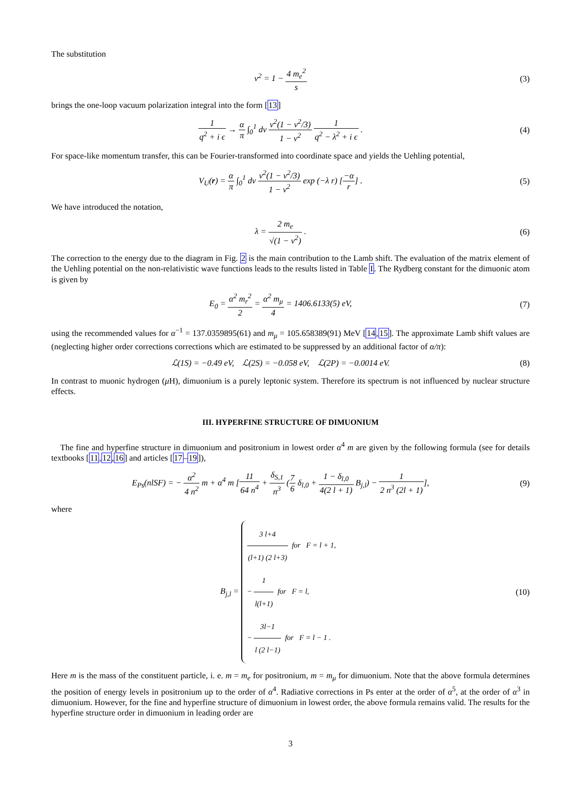The substitution
v<sup>2</sup> = 1 − 4 m<sub>e</sub><sup>2</sup> s (3)
brings the one-loop vacuum polarization integral into the form [13]
1 q<sup>2</sup> + i ϵ → α π ∫<sub>0</sub><sup>1</sup> dv v<sup>2</sup>(1 − v<sup>2</sup>/3) 1 − v<sup>2</sup> 1 q<sup>2</sup> − λ<sup>2</sup> + i ϵ .
(4)
For space-like momentum transfer, this can be Fourier-transformed into coordinate space and yields the Uehling potential,
V<sub>U</sub>(r) = α π ∫<sub>0</sub><sup>1</sup> dv v<sup>2</sup>(1 − v<sup>2</sup>/3) 1 − v<sup>2</sup> exp (−λ r) [−α r] .
(5)
We have introduced the notation,
λ = 2 m<sub>e</sub> √(1 − v<sup>2</sup>) . (6)
The correction to the energy due to the diagram in Fig. 2 is the main contribution to the Lamb shift. The evaluation of the matrix element of the Uehling potential on the non-relativistic wave functions leads to the results listed in Table I. The Rydberg constant for the dimuonic atom is given by
E<sub>0</sub> = α<sup>2</sup> m<sub>r</sub><sup>2</sup> 2 = α<sup>2</sup> m<sub>μ</sub> 4 = 1406.6133(5) eV,
(7)
using the recommended values for α<sup>−1</sup> = 137.0359895(61) and m<sub>μ</sub> = 105.658389(91) MeV [14,15]. The approximate Lamb shift values are (neglecting higher order corrections corrections which are estimated to be suppressed by an additional factor of α/π):
ℒ(1S) = −0.49 eV, ℒ(2S) = −0.058 eV, ℒ(2P) = −0.0014 eV.
(8)
In contrast to muonic hydrogen (μ H), dimuonium is a purely leptonic system. Therefore its spectrum is not influenced by nuclear structure effects.
III. HYPERFINE STRUCTURE OF DIMUONIUM
The fine and hyperfine structure in dimuonium and positronium in lowest order α<sup>4</sup> m are given by the following formula (see for details textbooks [11,12,16] and articles [17–19]),
E<sub>Ps</sub>(nlSF) = − α<sup>2</sup> 4 n<sup>2</sup> m + α<sup>4</sup> m [11 64 n<sup>4</sup> + δ<sub>S,1</sub> n<sup>3</sup> (7 6 δ<sub>l,0</sub> + 1 − δ<sub>l,0</sub> 4(2 l + 1) B<sub>j,l</sub>) − 1 2 n<sup>3</sup> (2l + 1)],
(9)
where
B<sub>j,l</sub> = 3 l+4 (l+1) (2 l+3) for F = l + 1,
− 1 l(l+1) for F = l,
− 3l−1 l (2 l−1) for F = l − 1 .
(10)
Here m is the mass of the constituent particle, i. e. m = m<sub>e</sub> for positronium, m = m<sub>μ</sub> for dimuonium. Note that the above formula determines the position of energy levels in positronium up to the order of α<sup>4</sup>. Radiative corrections in Ps enter at the order of α<sup>5</sup>, at the order of α<sup>3</sup> in dimuonium. However, for the fine and hyperfine structure of dimuonium in lowest order, the above formula remains valid. The results for the hyperfine structure order in dimuonium in leading order are
3